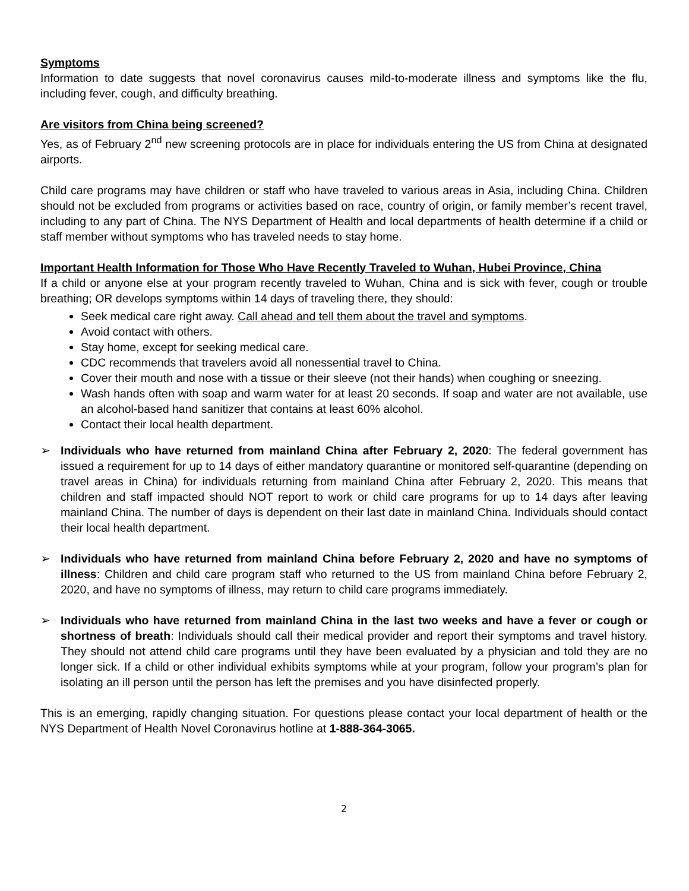Symptoms
Information to date suggests that novel coronavirus causes mild-to-moderate illness and symptoms like the flu, including fever, cough, and difficulty breathing.
Are visitors from China being screened?
Yes, as of February 2<sup>nd</sup> new screening protocols are in place for individuals entering the US from China at designated airports.
Child care programs may have children or staff who have traveled to various areas in Asia, including China. Children should not be excluded from programs or activities based on race, country of origin, or family member’s recent travel, including to any part of China. The NYS Department of Health and local departments of health determine if a child or staff member without symptoms who has traveled needs to stay home.
Important Health Information for Those Who Have Recently Traveled to Wuhan, Hubei Province, China
If a child or anyone else at your program recently traveled to Wuhan, China and is sick with fever, cough or trouble breathing; OR develops symptoms within 14 days of traveling there, they should:
Seek medical care right away. Call ahead and tell them about the travel and symptoms.
Avoid contact with others.
Stay home, except for seeking medical care.
CDC recommends that travelers avoid all nonessential travel to China.
Cover their mouth and nose with a tissue or their sleeve (not their hands) when coughing or sneezing.
Wash hands often with soap and warm water for at least 20 seconds. If soap and water are not available, use an alcohol-based hand sanitizer that contains at least 60% alcohol.
Contact their local health department.
➢ Individuals who have returned from mainland China after February 2, 2020: The federal government has issued a requirement for up to 14 days of either mandatory quarantine or monitored self-quarantine (depending on travel areas in China) for individuals returning from mainland China after February 2, 2020. This means that children and staff impacted should NOT report to work or child care programs for up to 14 days after leaving mainland China. The number of days is dependent on their last date in mainland China. Individuals should contact their local health department.
➢ Individuals who have returned from mainland China before February 2, 2020 and have no symptoms of illness: Children and child care program staff who returned to the US from mainland China before February 2, 2020, and have no symptoms of illness, may return to child care programs immediately.
➢ Individuals who have returned from mainland China in the last two weeks and have a fever or cough or shortness of breath: Individuals should call their medical provider and report their symptoms and travel history. They should not attend child care programs until they have been evaluated by a physician and told they are no longer sick. If a child or other individual exhibits symptoms while at your program, follow your program’s plan for isolating an ill person until the person has left the premises and you have disinfected properly.
This is an emerging, rapidly changing situation. For questions please contact your local department of health or the NYS Department of Health Novel Coronavirus hotline at 1-888-364-3065.
2